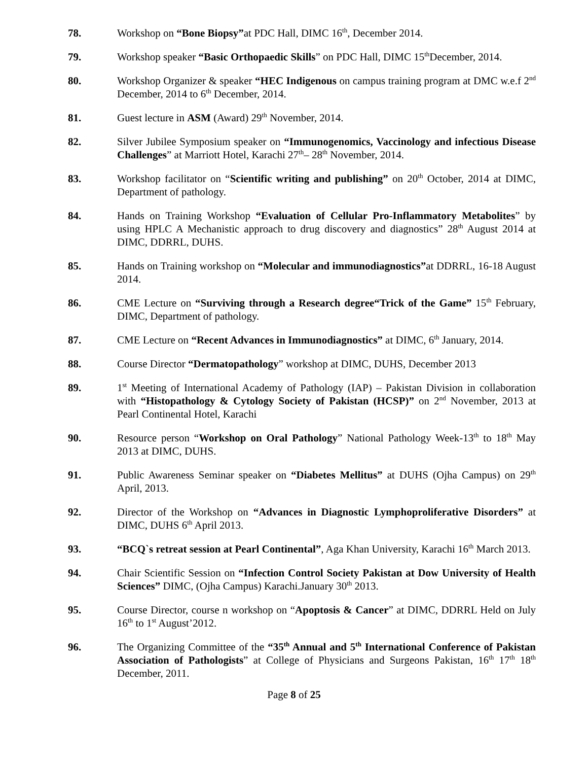78. Workshop on “Bone Biopsy”at PDC Hall, DIMC 16<sup>th</sup>, December 2014.
79. Workshop speaker “Basic Orthopaedic Skills” on PDC Hall, DIMC 15<sup>th</sup>December, 2014.
80. Workshop Organizer & speaker “HEC Indigenous on campus training program at DMC w.e.f 2<sup>nd</sup> December, 2014 to 6<sup>th</sup> December, 2014.
81. Guest lecture in ASM (Award) 29<sup>th</sup> November, 2014.
82. Silver Jubilee Symposium speaker on “Immunogenomics, Vaccinology and infectious Disease Challenges” at Marriott Hotel, Karachi 27<sup>th</sup>– 28<sup>th</sup> November, 2014.
83. Workshop facilitator on “Scientific writing and publishing” on 20<sup>th</sup> October, 2014 at DIMC, Department of pathology.
84. Hands on Training Workshop “Evaluation of Cellular Pro-Inflammatory Metabolites” by using HPLC A Mechanistic approach to drug discovery and diagnostics” 28<sup>th</sup> August 2014 at DIMC, DDRRL, DUHS.
85. Hands on Training workshop on “Molecular and immunodiagnostics”at DDRRL, 16-18 August 2014.
86. CME Lecture on “Surviving through a Research degree“Trick of the Game” 15<sup>th</sup> February, DIMC, Department of pathology.
87. CME Lecture on “Recent Advances in Immunodiagnostics” at DIMC, 6<sup>th</sup> January, 2014.
88. Course Director “Dermatopathology” workshop at DIMC, DUHS, December 2013
89. 1<sup>st</sup> Meeting of International Academy of Pathology (IAP) – Pakistan Division in collaboration with “Histopathology & Cytology Society of Pakistan (HCSP)” on 2<sup>nd</sup> November, 2013 at Pearl Continental Hotel, Karachi
90. Resource person “Workshop on Oral Pathology” National Pathology Week-13<sup>th</sup> to 18<sup>th</sup> May 2013 at DIMC, DUHS.
91. Public Awareness Seminar speaker on “Diabetes Mellitus” at DUHS (Ojha Campus) on 29<sup>th</sup> April, 2013.
92. Director of the Workshop on “Advances in Diagnostic Lymphoproliferative Disorders” at DIMC, DUHS 6<sup>th</sup> April 2013.
93. “BCQ`s retreat session at Pearl Continental”, Aga Khan University, Karachi 16<sup>th</sup> March 2013.
94. Chair Scientific Session on “Infection Control Society Pakistan at Dow University of Health Sciences” DIMC, (Ojha Campus) Karachi.January 30<sup>th</sup> 2013.
95. Course Director, course n workshop on “Apoptosis & Cancer” at DIMC, DDRRL Held on July 16<sup>th</sup> to 1<sup>st</sup> August’2012.
96. The Organizing Committee of the “35<sup>th</sup> Annual and 5<sup>th</sup> International Conference of Pakistan Association of Pathologists” at College of Physicians and Surgeons Pakistan, 16<sup>th</sup> 17<sup>th</sup> 18<sup>th</sup> December, 2011.
Page 8 of 25